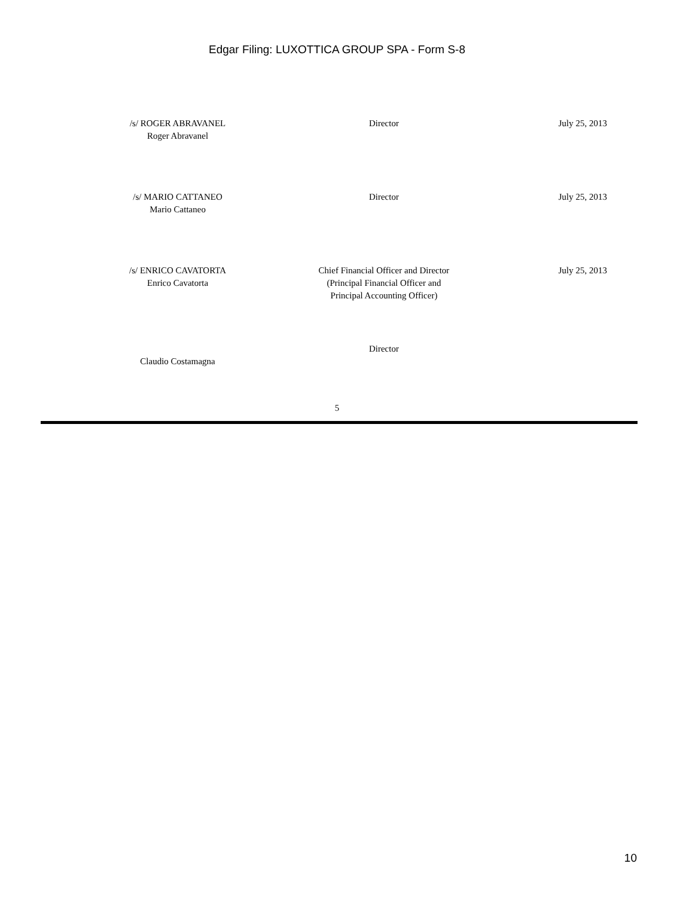Edgar Filing: LUXOTTICA GROUP SPA - Form S-8
| /s/ ROGER ABRAVANEL Roger Abravanel | Director | July 25, 2013 |
| /s/ MARIO CATTANEO Mario Cattaneo | Director | July 25, 2013 |
| /s/ ENRICO CAVATORTA Enrico Cavatorta | Chief Financial Officer and Director (Principal Financial Officer and Principal Accounting Officer) | July 25, 2013 |
| Claudio Costamagna | Director | |
5
10